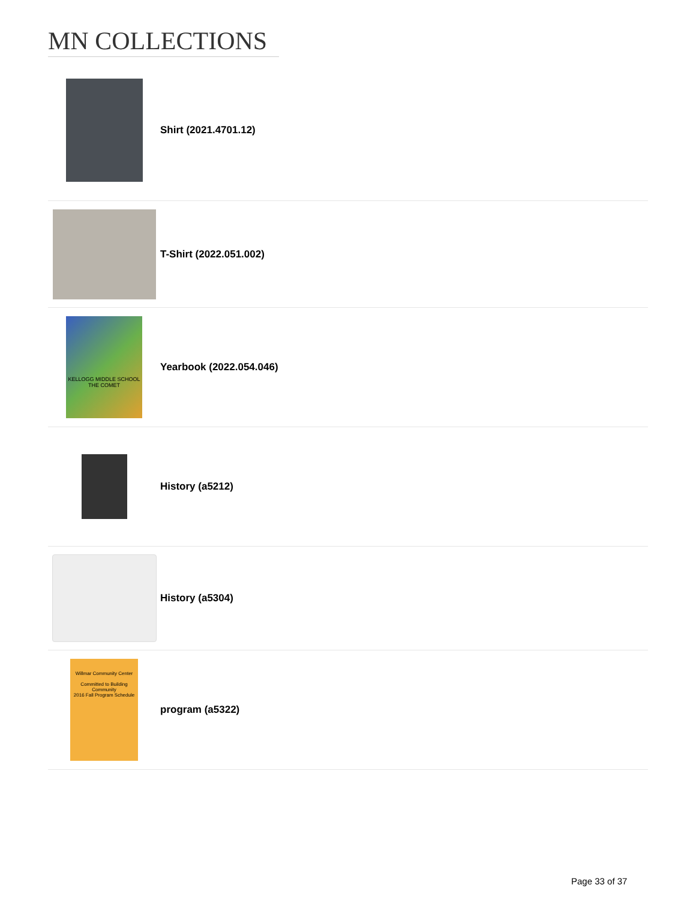MN COLLECTIONS
Shirt (2021.4701.12)
T-Shirt (2022.051.002)
KELLOGG MIDDLE SCHOOL
THE COMET
Yearbook (2022.054.046)
History (a5212)
History (a5304)
Willmar Community Center
Committed to Building Community
2016 Fall Program Schedule
program (a5322)
Page 33 of 37